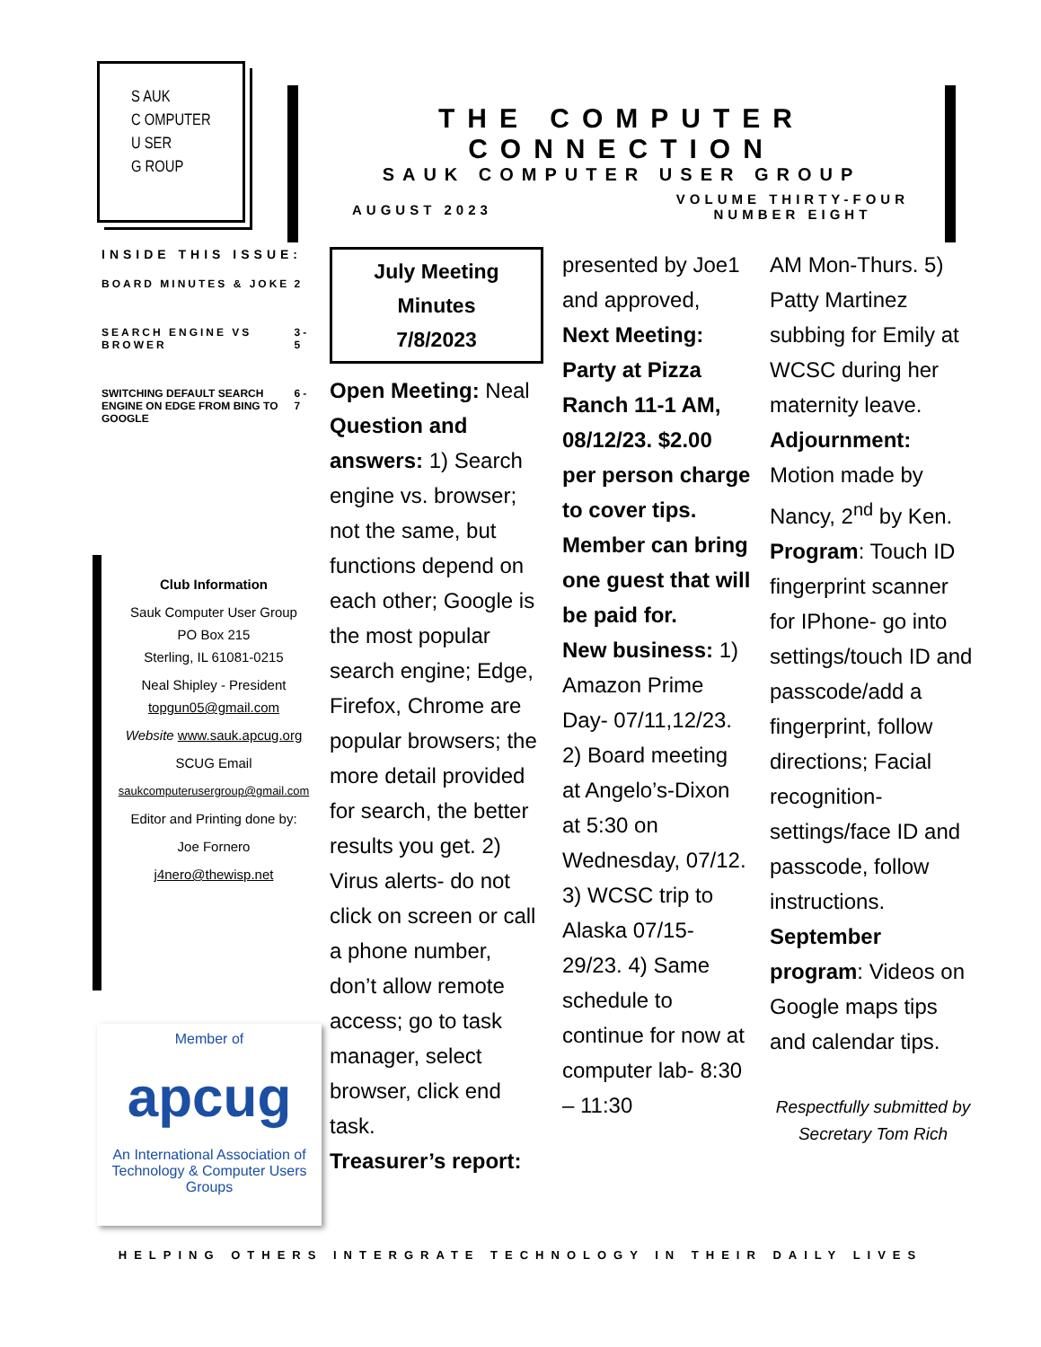S AUK
C OMPUTER
U SER
G ROUP
THE COMPUTER CONNECTION
SAUK COMPUTER USER GROUP
AUGUST 2023
VOLUME THIRTY-FOUR
NUMBER EIGHT
INSIDE THIS ISSUE:
| BOARD MINUTES & JOKE | 2 |
| SEARCH ENGINE VS BROWER | 3-5 |
| SWITCHING DEFAULT SEARCH ENGINE ON EDGE FROM BING TO GOOGLE | 6-7 |
Club Information
Sauk Computer User Group
PO Box 215
Sterling, IL 61081-0215
Neal Shipley - President
topgun05@gmail.com
Website www.sauk.apcug.org
SCUG Email
saukcomputerusergroup@gmail.com
Editor and Printing done by:
Joe Fornero
j4nero@thewisp.net
Member of
apcug
An International Association of Technology & Computer Users Groups
July Meeting Minutes
7/8/2023
Open Meeting: Neal Question and answers: 1) Search engine vs. browser; not the same, but functions depend on each other; Google is the most popular search engine; Edge, Firefox, Chrome are popular browsers; the more detail provided for search, the better results you get. 2) Virus alerts- do not click on screen or call a phone number, don’t allow remote access; go to task manager, select browser, click end task.
Treasurer’s report:
presented by Joe1 and approved,
Next Meeting: Party at Pizza Ranch 11-1 AM, 08/12/23. $2.00 per person charge to cover tips. Member can bring one guest that will be paid for.
New business: 1) Amazon Prime Day- 07/11,12/23. 2) Board meeting at Angelo’s-Dixon at 5:30 on Wednesday, 07/12. 3) WCSC trip to Alaska 07/15-29/23. 4) Same schedule to continue for now at computer lab- 8:30 – 11:30
AM Mon-Thurs. 5) Patty Martinez subbing for Emily at WCSC during her maternity leave.
Adjournment: Motion made by Nancy, 2<sup>nd</sup> by Ken.
Program: Touch ID fingerprint scanner for IPhone- go into settings/touch ID and passcode/add a fingerprint, follow directions; Facial recognition-settings/face ID and passcode, follow instructions.
September program: Videos on Google maps tips and calendar tips.
Respectfully submitted by
Secretary Tom Rich
HELPING OTHERS INTERGRATE TECHNOLOGY IN THEIR DAILY LIVES